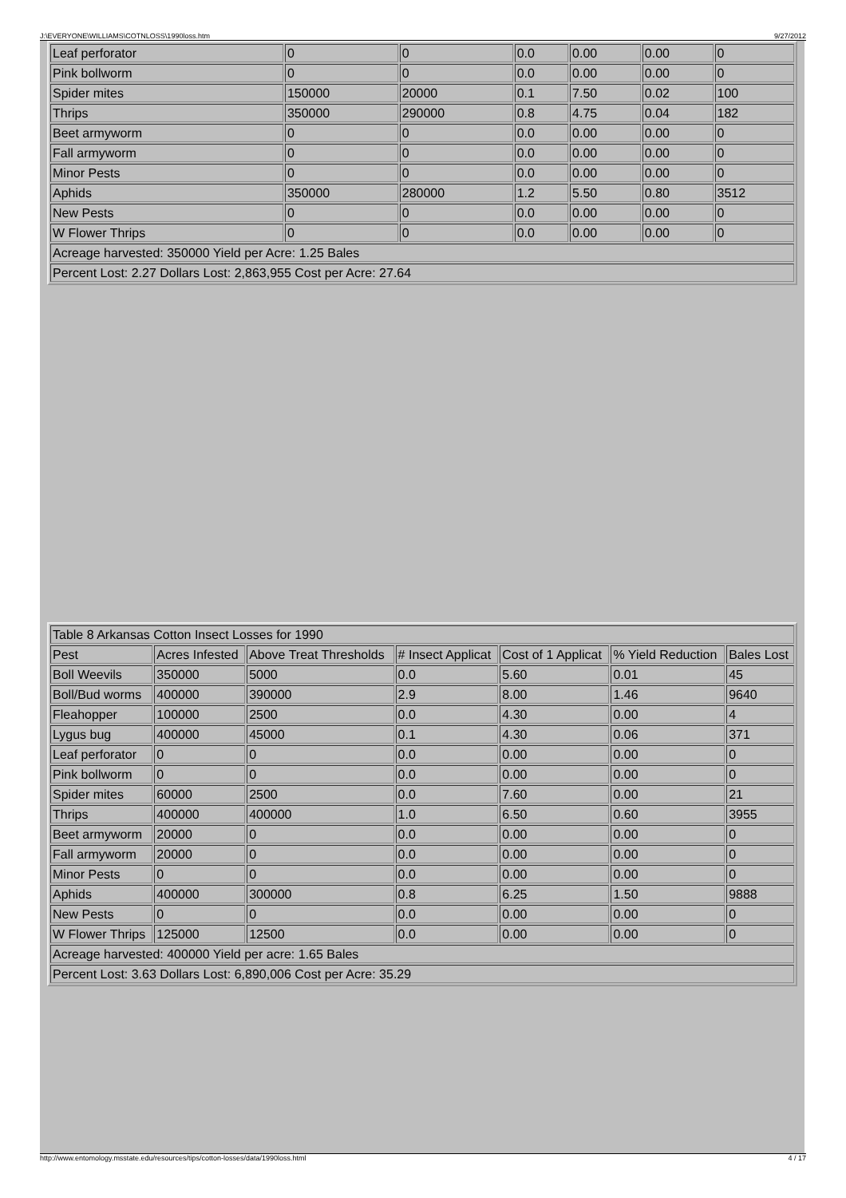J:\EVERYONE\WILLIAMS\COTNLOSS\1990loss.htm 9/27/2012
| Leaf perforator | 0 | 0 | 0.0 | 0.00 | 0.00 | 0 |
| Pink bollworm | 0 | 0 | 0.0 | 0.00 | 0.00 | 0 |
| Spider mites | 150000 | 20000 | 0.1 | 7.50 | 0.02 | 100 |
| Thrips | 350000 | 290000 | 0.8 | 4.75 | 0.04 | 182 |
| Beet armyworm | 0 | 0 | 0.0 | 0.00 | 0.00 | 0 |
| Fall armyworm | 0 | 0 | 0.0 | 0.00 | 0.00 | 0 |
| Minor Pests | 0 | 0 | 0.0 | 0.00 | 0.00 | 0 |
| Aphids | 350000 | 280000 | 1.2 | 5.50 | 0.80 | 3512 |
| New Pests | 0 | 0 | 0.0 | 0.00 | 0.00 | 0 |
| W Flower Thrips | 0 | 0 | 0.0 | 0.00 | 0.00 | 0 |
| Acreage harvested: 350000 Yield per Acre: 1.25 Bales | | | | | | |
| Percent Lost: 2.27 Dollars Lost: 2,863,955 Cost per Acre: 27.64 | | | | | | |
| Table 8 Arkansas Cotton Insect Losses for 1990 | | | | | | |
| Pest | Acres Infested | Above Treat Thresholds | # Insect Applicat | Cost of 1 Applicat | % Yield Reduction | Bales Lost |
| Boll Weevils | 350000 | 5000 | 0.0 | 5.60 | 0.01 | 45 |
| Boll/Bud worms | 400000 | 390000 | 2.9 | 8.00 | 1.46 | 9640 |
| Fleahopper | 100000 | 2500 | 0.0 | 4.30 | 0.00 | 4 |
| Lygus bug | 400000 | 45000 | 0.1 | 4.30 | 0.06 | 371 |
| Leaf perforator | 0 | 0 | 0.0 | 0.00 | 0.00 | 0 |
| Pink bollworm | 0 | 0 | 0.0 | 0.00 | 0.00 | 0 |
| Spider mites | 60000 | 2500 | 0.0 | 7.60 | 0.00 | 21 |
| Thrips | 400000 | 400000 | 1.0 | 6.50 | 0.60 | 3955 |
| Beet armyworm | 20000 | 0 | 0.0 | 0.00 | 0.00 | 0 |
| Fall armyworm | 20000 | 0 | 0.0 | 0.00 | 0.00 | 0 |
| Minor Pests | 0 | 0 | 0.0 | 0.00 | 0.00 | 0 |
| Aphids | 400000 | 300000 | 0.8 | 6.25 | 1.50 | 9888 |
| New Pests | 0 | 0 | 0.0 | 0.00 | 0.00 | 0 |
| W Flower Thrips | 125000 | 12500 | 0.0 | 0.00 | 0.00 | 0 |
| Acreage harvested: 400000 Yield per acre: 1.65 Bales | | | | | | |
| Percent Lost: 3.63 Dollars Lost: 6,890,006 Cost per Acre: 35.29 | | | | | | |
http://www.entomology.msstate.edu/resources/tips/cotton-losses/data/1990loss.html 4 / 17